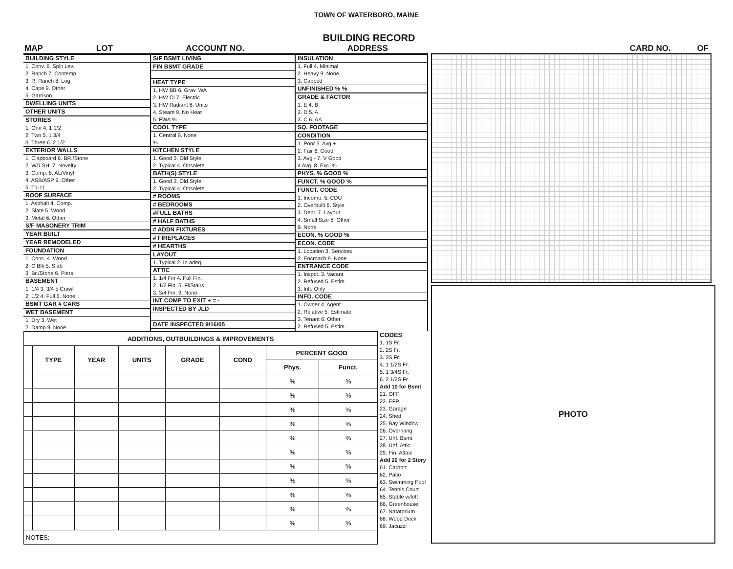TOWN OF WATERBORO, MAINE
BUILDING RECORD
MAP LOT ACCOUNT NO. ADDRESS CARD NO. OF
BUILDING STYLE
1. Conv. 6. Split Lev.
2. Ranch 7. Contemp.
3. R. Ranch 8. Log
4. Cape 9. Other
5. Garrison
DWELLING UNITS
OTHER UNITS
STORIES
1. One 4. 1 1/2
2. Two 5. 1 3/4
3. Three 6. 2 1/2
EXTERIOR WALLS
1. Clapboard 6. BR./Stone
2. WD.SH. 7. Novelty
3. Comp. 8. AL/Vinyl
4. ASB/ASP 9. Other
5. T1-11
ROOF SURFACE
1. Asphalt 4. Comp.
2. Slate 5. Wood
3. Metal 6. Other
S/F MASONERY TRIM
YEAR BUILT
YEAR REMODELED
FOUNDATION
1. Conc. 4. Wood
2. C Blk 5. Slab
3. Br./Stone 6. Piers
BASEMENT
1. 1/4 3. 3/4 5 Crawl
2. 1/2 4. Full 6. None
BSMT GAR # CARS
WET BASEMENT
1. Dry 3. Wet
2. Damp 9. None
S/F BSMT LIVING
FIN BSMT GRADE
HEAT TYPE
1. HW BB 6. Grav. WA
2. HW CI 7. Electric
3. HW Radiant 8. Units
4. Steam 9. No Heat
5. FWA %
COOL TYPE
1. Central 9. None
%
KITCHEN STYLE
1. Good 3. Old Style
2. Typical 4. Obsolete
BATH(S) STYLE
1. Good 3. Old Style
2. Typical 4. Obsolete
# ROOMS
# BEDROOMS
#FULL BATHS
# HALF BATHS
# ADDN FIXTURES
# FIREPLACES
# HEARTHS
LAYOUT
1. Typical 2. In adeq.
ATTIC
1. 1/4 Fin 4. Full Fin.
2. 1/2 Fin. 5. Fl/Stairs
3. 3/4 Fin. 9. None
INT COMP TO EXIT + = -
INSPECTED BY JLD
DATE INSPECTED 9/16/05
INSULATION
1. Full 4. Minimal
2. Heavy 9. None
3. Capped
UNFINISHED % %
GRADE & FACTOR
1. E 4. B
2. D 5. A
3. C 6. AA
SQ. FOOTAGE
CONDITION
1. Poor 5. Avg +
2. Fair 6. Good
3. Avg - 7. V Good
4 Avg. 8. Exc. %
PHYS. % GOOD %
FUNCT. % GOOD %
FUNCT. CODE
1. Incomp. 5. CDU
2. Overbuilt 6. Style
3. Depr. 7. Layout
4. Small Size 8. Other
9. None
ECON. % GOOD %
ECON. CODE
1. Location 3. Services
2. Encroach 9. None
ENTRANCE CODE
1. Inspct. 3. Vacant
2. Refused 5. Estim.
3. Info Only
INFO. CODE
1. Owner 4. Agent
2. Relative 5. Estimate
3. Tenant 6. Other
2. Refused 5. Estim.
| ADDITIONS, OUTBUILDINGS & IMPROVEMENTS | | | | | | | |
| --- | --- | --- | --- | --- | --- | --- | --- |
| | TYPE | YEAR | UNITS | GRADE | COND | PERCENT GOOD | |
| | | | | | | Phys. | Funct. |
| | | | | | | % | % |
| | | | | | | % | % |
| | | | | | | % | % |
| | | | | | | % | % |
| | | | | | | % | % |
| | | | | | | % | % |
| | | | | | | % | % |
| | | | | | | % | % |
| | | | | | | % | % |
| | | | | | | % | % |
| | | | | | | % | % |
| NOTES: | | | | | | | |
CODES
1. 1S Fr.
2. 2S Fr.
3. 3S Fr.
4. 1 1/2S Fr.
5. 1 3/4S Fr.
6. 2 1/2S Fr.
Add 10 for Bsmt
21. OFP
22. EFP
23. Garage
24. Shed
25. Bay Window
26. Overhang
27. Unf. Bsmt
28. Unf. Attic
29. Fin. Attaic
Add 20 for 2 Story
61. Carport
62. Patio
63. Swimming Pool
64. Tennis Court
65. Stable w/loft
66. Greenhouse
67. Natatorium
68. Wood Deck
69. Jacuzzi
PHOTO